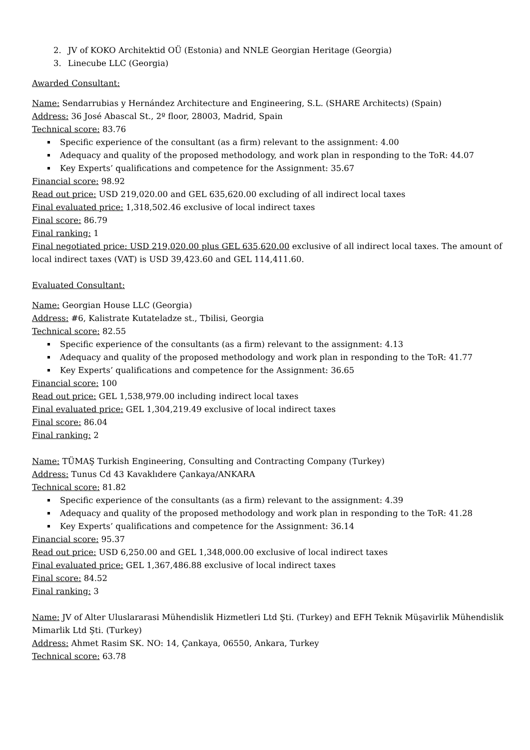2. JV of KOKO Architektid OÜ (Estonia) and NNLE Georgian Heritage (Georgia)
3. Linecube LLC (Georgia)
Awarded Consultant:
Name: Sendarrubias y Hernández Architecture and Engineering, S.L. (SHARE Architects) (Spain)
Address: 36 José Abascal St., 2º floor, 28003, Madrid, Spain
Technical score: 83.76
Specific experience of the consultant (as a firm) relevant to the assignment: 4.00
Adequacy and quality of the proposed methodology, and work plan in responding to the ToR: 44.07
Key Experts’ qualifications and competence for the Assignment: 35.67
Financial score: 98.92
Read out price: USD 219,020.00 and GEL 635,620.00 excluding of all indirect local taxes
Final evaluated price: 1,318,502.46 exclusive of local indirect taxes
Final score: 86.79
Final ranking: 1
Final negotiated price: USD 219,020.00 plus GEL 635,620.00 exclusive of all indirect local taxes. The amount of local indirect taxes (VAT) is USD 39,423.60 and GEL 114,411.60.
Evaluated Consultant:
Name: Georgian House LLC (Georgia)
Address: #6, Kalistrate Kutateladze st., Tbilisi, Georgia
Technical score: 82.55
Specific experience of the consultants (as a firm) relevant to the assignment: 4.13
Adequacy and quality of the proposed methodology and work plan in responding to the ToR: 41.77
Key Experts’ qualifications and competence for the Assignment: 36.65
Financial score: 100
Read out price: GEL 1,538,979.00 including indirect local taxes
Final evaluated price: GEL 1,304,219.49 exclusive of local indirect taxes
Final score: 86.04
Final ranking: 2
Name: TÜMAŞ Turkish Engineering, Consulting and Contracting Company (Turkey)
Address: Tunus Cd 43 Kavaklıdere Çankaya/ANKARA
Technical score: 81.82
Specific experience of the consultants (as a firm) relevant to the assignment: 4.39
Adequacy and quality of the proposed methodology and work plan in responding to the ToR: 41.28
Key Experts’ qualifications and competence for the Assignment: 36.14
Financial score: 95.37
Read out price: USD 6,250.00 and GEL 1,348,000.00 exclusive of local indirect taxes
Final evaluated price: GEL 1,367,486.88 exclusive of local indirect taxes
Final score: 84.52
Final ranking: 3
Name: JV of Alter Uluslararasi Mühendislik Hizmetleri Ltd Şti. (Turkey) and EFH Teknik Müşavirlik Mühendislik Mimarlik Ltd Şti. (Turkey)
Address: Ahmet Rasim SK. NO: 14, Çankaya, 06550, Ankara, Turkey
Technical score: 63.78